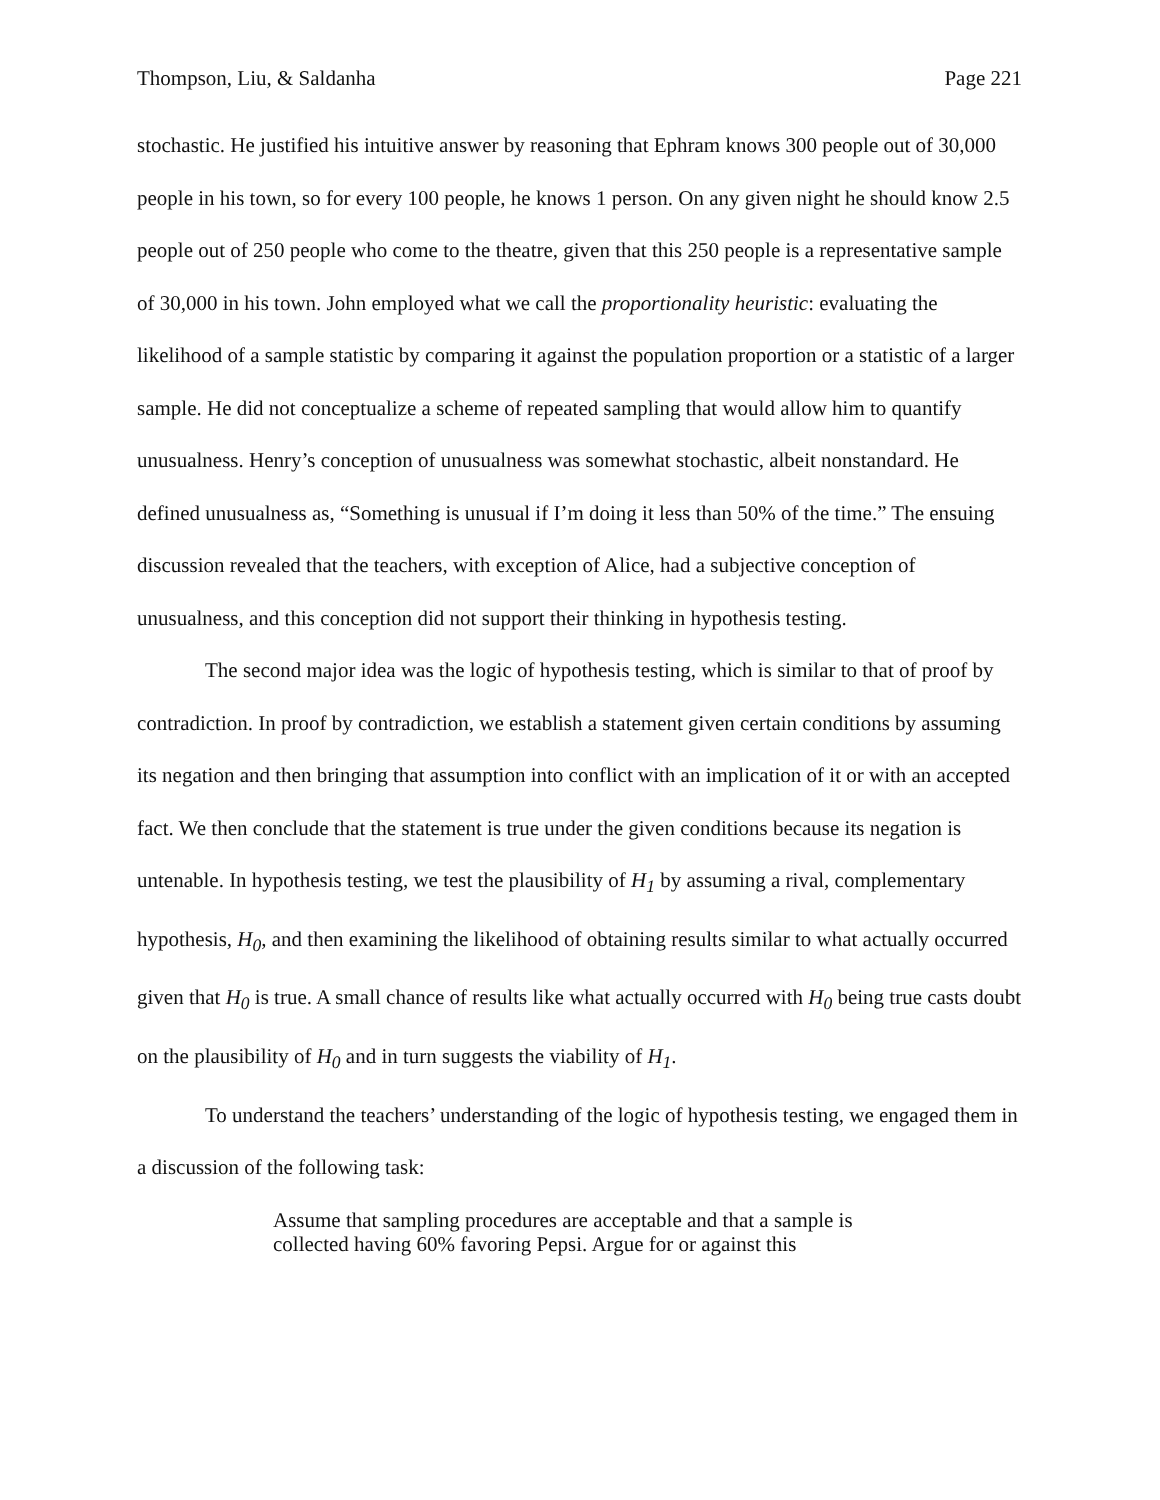Thompson, Liu, & Saldanha Page 221
stochastic. He justified his intuitive answer by reasoning that Ephram knows 300 people out of 30,000 people in his town, so for every 100 people, he knows 1 person. On any given night he should know 2.5 people out of 250 people who come to the theatre, given that this 250 people is a representative sample of 30,000 in his town. John employed what we call the proportionality heuristic: evaluating the likelihood of a sample statistic by comparing it against the population proportion or a statistic of a larger sample. He did not conceptualize a scheme of repeated sampling that would allow him to quantify unusualness. Henry’s conception of unusualness was somewhat stochastic, albeit nonstandard. He defined unusualness as, “Something is unusual if I’m doing it less than 50% of the time.” The ensuing discussion revealed that the teachers, with exception of Alice, had a subjective conception of unusualness, and this conception did not support their thinking in hypothesis testing.
The second major idea was the logic of hypothesis testing, which is similar to that of proof by contradiction. In proof by contradiction, we establish a statement given certain conditions by assuming its negation and then bringing that assumption into conflict with an implication of it or with an accepted fact. We then conclude that the statement is true under the given conditions because its negation is untenable. In hypothesis testing, we test the plausibility of H<sub>1</sub> by assuming a rival, complementary hypothesis, H<sub>0</sub>, and then examining the likelihood of obtaining results similar to what actually occurred given that H<sub>0</sub> is true. A small chance of results like what actually occurred with H<sub>0</sub> being true casts doubt on the plausibility of H<sub>0</sub> and in turn suggests the viability of H<sub>1</sub>.
To understand the teachers’ understanding of the logic of hypothesis testing, we engaged them in a discussion of the following task:
Assume that sampling procedures are acceptable and that a sample is collected having 60% favoring Pepsi. Argue for or against this